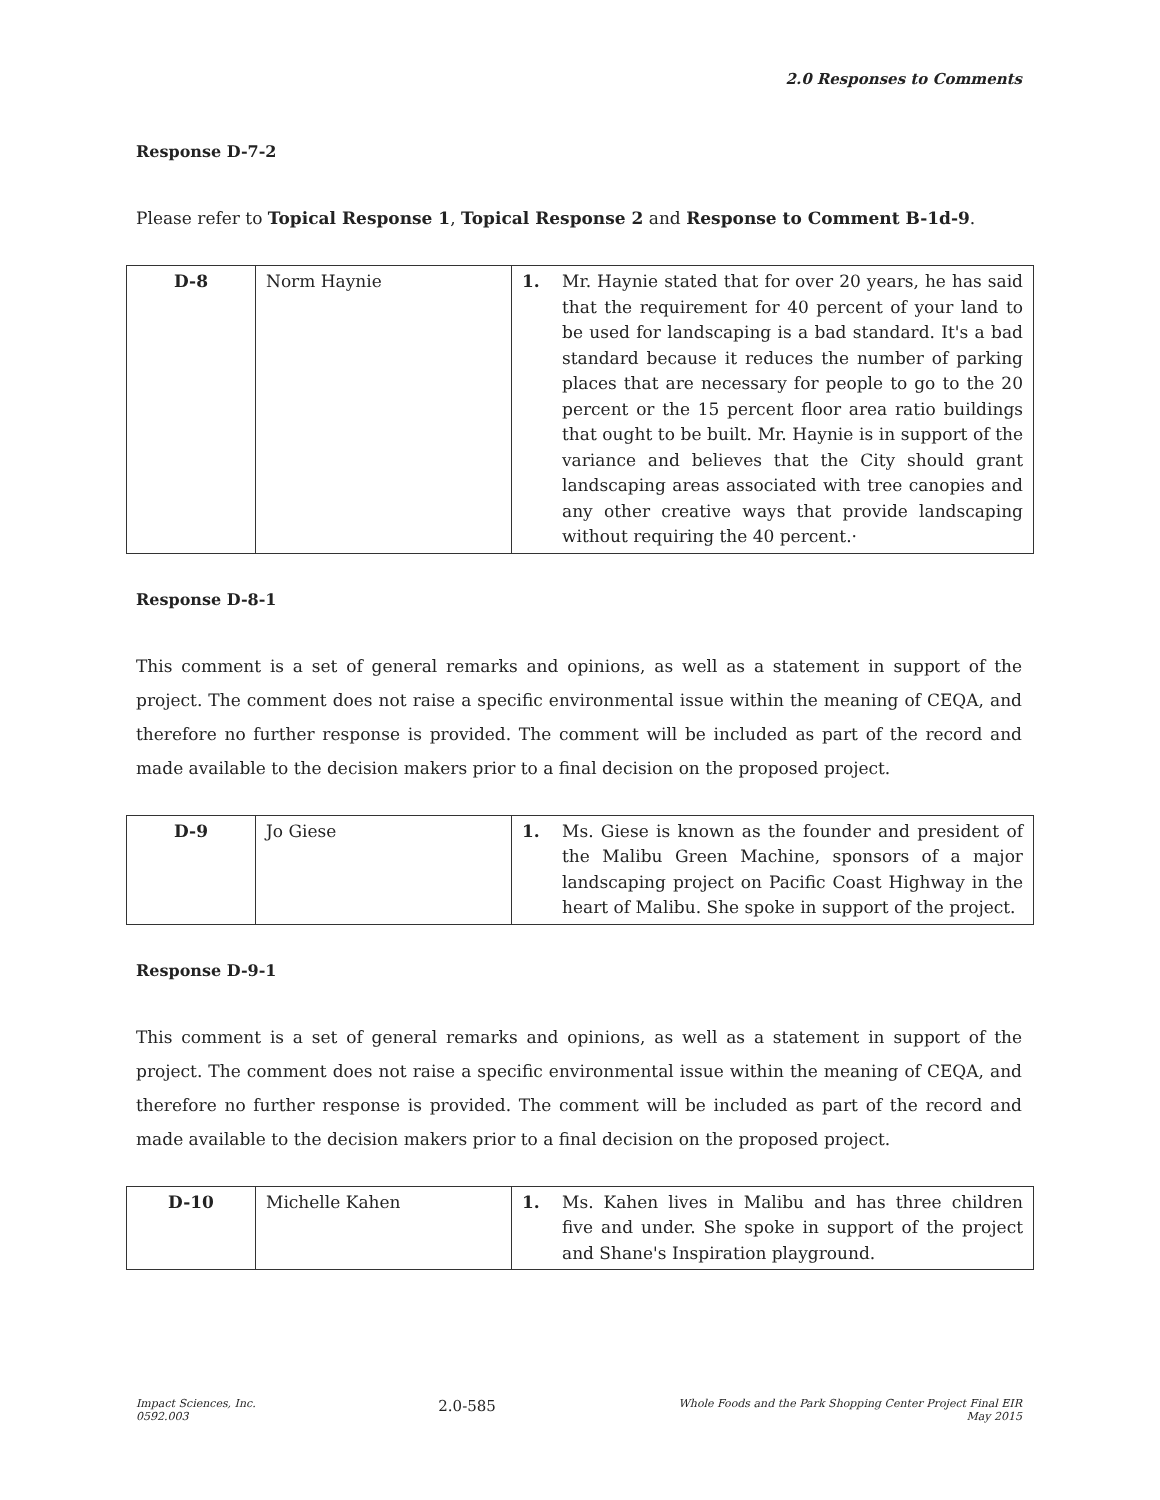2.0 Responses to Comments
Response D-7-2
Please refer to Topical Response 1, Topical Response 2 and Response to Comment B-1d-9.
| D-8 | Norm Haynie | 1. | Mr. Haynie stated that for over 20 years, he has said that the requirement for 40 percent of your land to be used for landscaping is a bad standard. It's a bad standard because it reduces the number of parking places that are necessary for people to go to the 20 percent or the 15 percent floor area ratio buildings that ought to be built. Mr. Haynie is in support of the variance and believes that the City should grant landscaping areas associated with tree canopies and any other creative ways that provide landscaping without requiring the 40 percent.· |
Response D-8-1
This comment is a set of general remarks and opinions, as well as a statement in support of the project. The comment does not raise a specific environmental issue within the meaning of CEQA, and therefore no further response is provided. The comment will be included as part of the record and made available to the decision makers prior to a final decision on the proposed project.
| D-9 | Jo Giese | 1. | Ms. Giese is known as the founder and president of the Malibu Green Machine, sponsors of a major landscaping project on Pacific Coast Highway in the heart of Malibu. She spoke in support of the project. |
Response D-9-1
This comment is a set of general remarks and opinions, as well as a statement in support of the project. The comment does not raise a specific environmental issue within the meaning of CEQA, and therefore no further response is provided. The comment will be included as part of the record and made available to the decision makers prior to a final decision on the proposed project.
| D-10 | Michelle Kahen | 1. | Ms. Kahen lives in Malibu and has three children five and under. She spoke in support of the project and Shane's Inspiration playground. |
Impact Sciences, Inc.
0592.003
2.0-585
Whole Foods and the Park Shopping Center Project Final EIR
May 2015